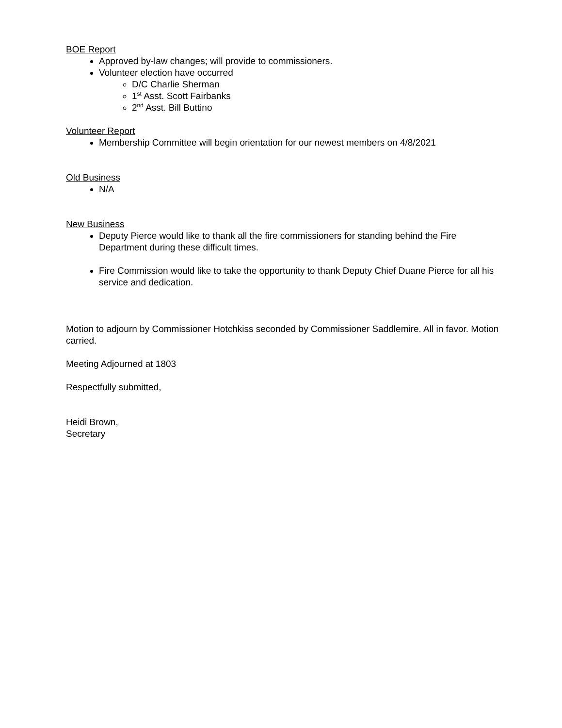BOE Report
Approved by-law changes; will provide to commissioners.
Volunteer election have occurred
D/C Charlie Sherman
1<sup>st</sup> Asst. Scott Fairbanks
2<sup>nd</sup> Asst. Bill Buttino
Volunteer Report
Membership Committee will begin orientation for our newest members on 4/8/2021
Old Business
N/A
New Business
Deputy Pierce would like to thank all the fire commissioners for standing behind the Fire Department during these difficult times.
Fire Commission would like to take the opportunity to thank Deputy Chief Duane Pierce for all his service and dedication.
Motion to adjourn by Commissioner Hotchkiss seconded by Commissioner Saddlemire. All in favor. Motion carried.
Meeting Adjourned at 1803
Respectfully submitted,
Heidi Brown,
Secretary